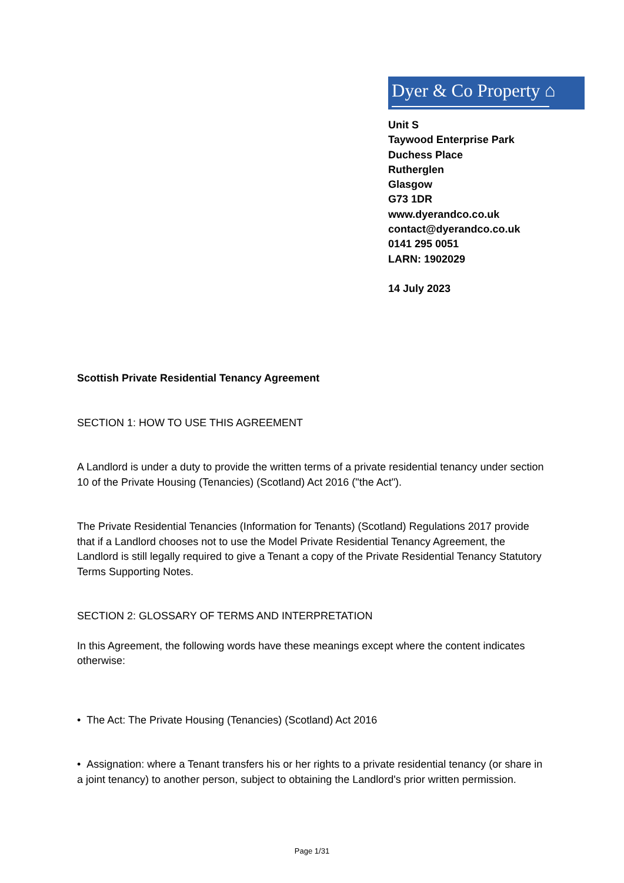Dyer & Co Property ⌂
Unit S
Taywood Enterprise Park
Duchess Place
Rutherglen
Glasgow
G73 1DR
www.dyerandco.co.uk
contact@dyerandco.co.uk
0141 295 0051
LARN: 1902029
14 July 2023
Scottish Private Residential Tenancy Agreement
SECTION 1: HOW TO USE THIS AGREEMENT
A Landlord is under a duty to provide the written terms of a private residential tenancy under section 10 of the Private Housing (Tenancies) (Scotland) Act 2016 ("the Act").
The Private Residential Tenancies (Information for Tenants) (Scotland) Regulations 2017 provide that if a Landlord chooses not to use the Model Private Residential Tenancy Agreement, the Landlord is still legally required to give a Tenant a copy of the Private Residential Tenancy Statutory Terms Supporting Notes.
SECTION 2: GLOSSARY OF TERMS AND INTERPRETATION
In this Agreement, the following words have these meanings except where the content indicates otherwise:
• The Act: The Private Housing (Tenancies) (Scotland) Act 2016
• Assignation: where a Tenant transfers his or her rights to a private residential tenancy (or share in a joint tenancy) to another person, subject to obtaining the Landlord's prior written permission.
Page 1/31